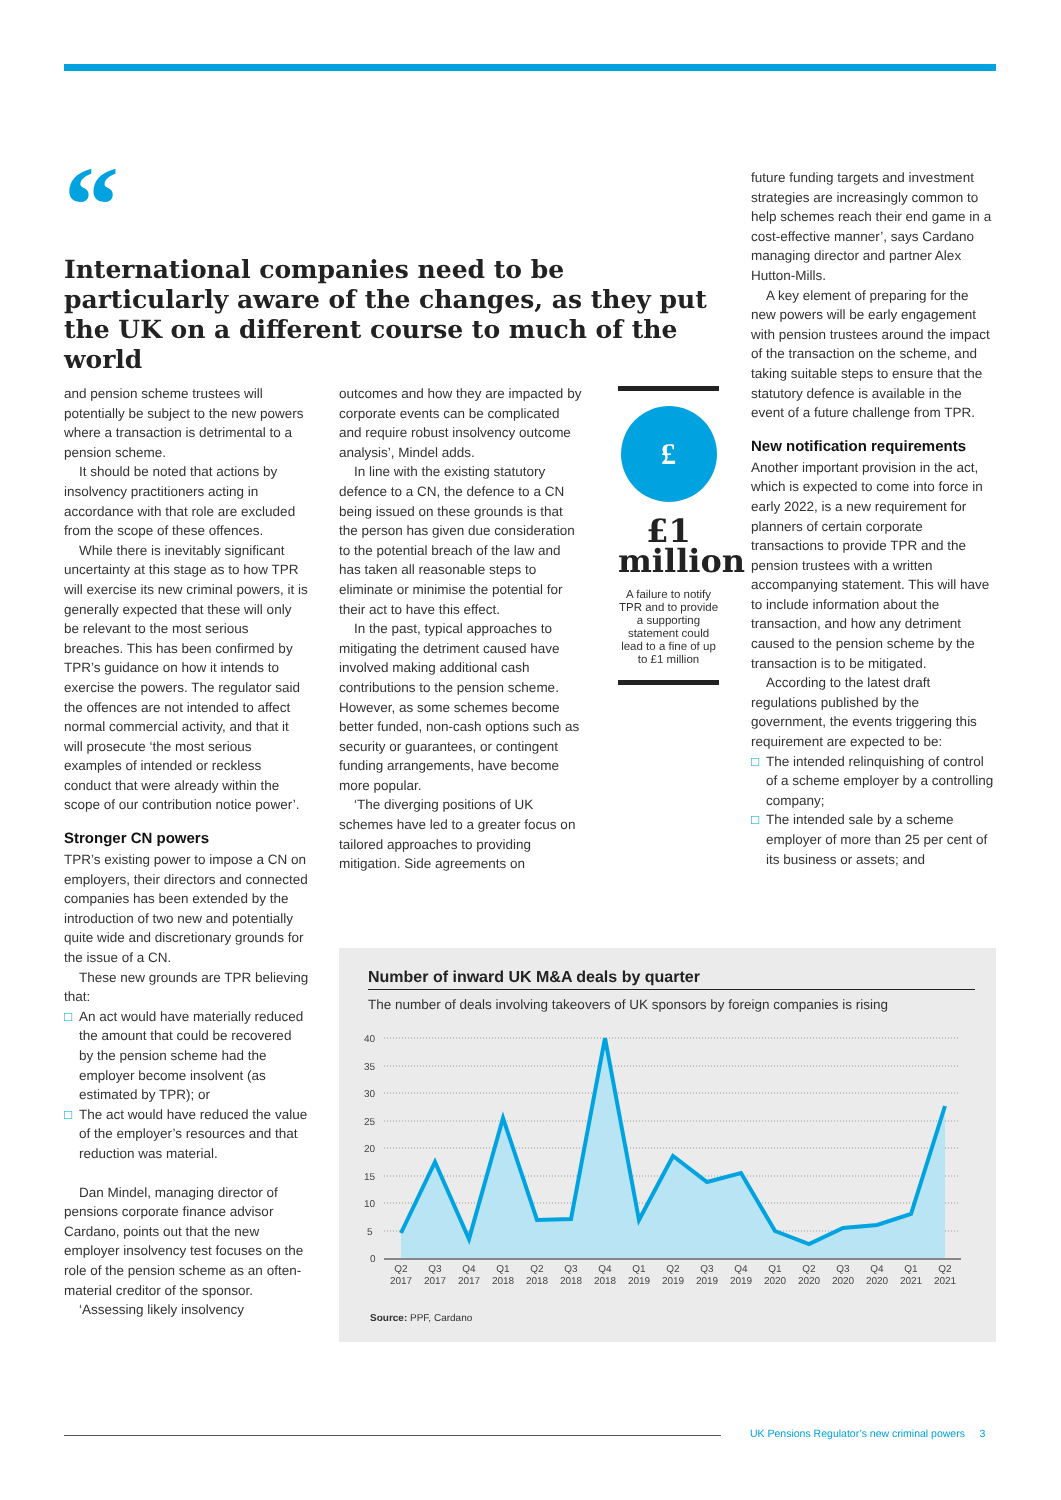“
International companies need to be particularly aware of the changes, as they put the UK on a different course to much of the world
and pension scheme trustees will potentially be subject to the new powers where a transaction is detrimental to a pension scheme.
It should be noted that actions by insolvency practitioners acting in accordance with that role are excluded from the scope of these offences.
While there is inevitably significant uncertainty at this stage as to how TPR will exercise its new criminal powers, it is generally expected that these will only be relevant to the most serious breaches. This has been confirmed by TPR’s guidance on how it intends to exercise the powers. The regulator said the offences are not intended to affect normal commercial activity, and that it will prosecute ‘the most serious examples of intended or reckless conduct that were already within the scope of our contribution notice power’.
Stronger CN powers
TPR’s existing power to impose a CN on employers, their directors and connected companies has been extended by the introduction of two new and potentially quite wide and discretionary grounds for the issue of a CN.
These new grounds are TPR believing that:
□ An act would have materially reduced the amount that could be recovered by the pension scheme had the employer become insolvent (as estimated by TPR); or
□ The act would have reduced the value of the employer’s resources and that reduction was material.
Dan Mindel, managing director of pensions corporate finance advisor Cardano, points out that the new employer insolvency test focuses on the role of the pension scheme as an often-material creditor of the sponsor.
‘Assessing likely insolvency
outcomes and how they are impacted by corporate events can be complicated and require robust insolvency outcome analysis’, Mindel adds.
In line with the existing statutory defence to a CN, the defence to a CN being issued on these grounds is that the person has given due consideration to the potential breach of the law and has taken all reasonable steps to eliminate or minimise the potential for their act to have this effect.
In the past, typical approaches to mitigating the detriment caused have involved making additional cash contributions to the pension scheme. However, as some schemes become better funded, non-cash options such as security or guarantees, or contingent funding arrangements, have become more popular.
‘The diverging positions of UK schemes have led to a greater focus on tailored approaches to providing mitigation. Side agreements on
£
£1
million
A failure to notify TPR and to provide a supporting statement could lead to a fine of up to £1 million
future funding targets and investment strategies are increasingly common to help schemes reach their end game in a cost-effective manner’, says Cardano managing director and partner Alex Hutton-Mills.
A key element of preparing for the new powers will be early engagement with pension trustees around the impact of the transaction on the scheme, and taking suitable steps to ensure that the statutory defence is available in the event of a future challenge from TPR.
New notification requirements
Another important provision in the act, which is expected to come into force in early 2022, is a new requirement for planners of certain corporate transactions to provide TPR and the pension trustees with a written accompanying statement. This will have to include information about the transaction, and how any detriment caused to the pension scheme by the transaction is to be mitigated.
According to the latest draft regulations published by the government, the events triggering this requirement are expected to be:
□ The intended relinquishing of control of a scheme employer by a controlling company;
□ The intended sale by a scheme employer of more than 25 per cent of its business or assets; and
Number of inward UK M&A deals by quarter
The number of deals involving takeovers of UK sponsors by foreign companies is rising
40
35
30
25
20
15
10
5
0
Q2
2017
Q3
2017
Q4
2017
Q1
2018
Q2
2018
Q3
2018
Q4
2018
Q1
2019
Q2
2019
Q3
2019
Q4
2019
Q1
2020
Q2
2020
Q3
2020
Q4
2020
Q1
2021
Q2
2021
Source: PPF, Cardano
UK Pensions Regulator’s new criminal powers 3